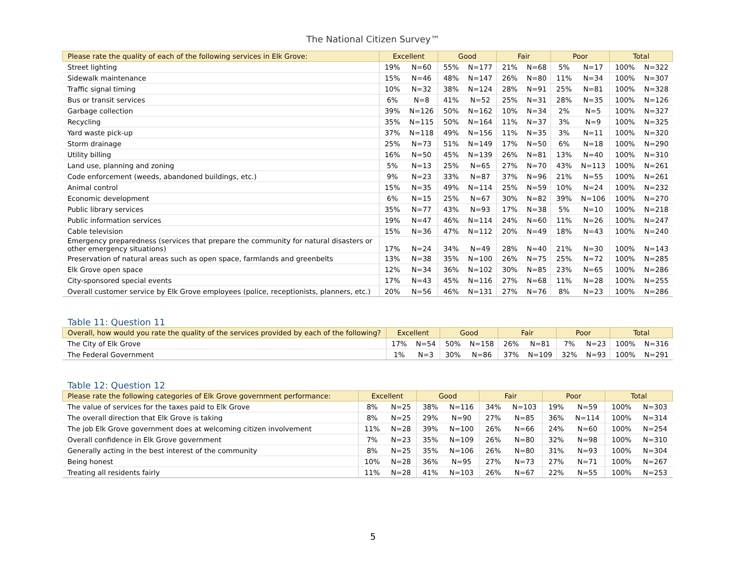The National Citizen Survey™
| Please rate the quality of each of the following services in Elk Grove: | Excellent | | Good | | Fair | | Poor | | Total | |
| --- | --- | --- | --- | --- | --- | --- | --- | --- | --- | --- |
| Street lighting | 19% | N=60 | 55% | N=177 | 21% | N=68 | 5% | N=17 | 100% | N=322 |
| Sidewalk maintenance | 15% | N=46 | 48% | N=147 | 26% | N=80 | 11% | N=34 | 100% | N=307 |
| Traffic signal timing | 10% | N=32 | 38% | N=124 | 28% | N=91 | 25% | N=81 | 100% | N=328 |
| Bus or transit services | 6% | N=8 | 41% | N=52 | 25% | N=31 | 28% | N=35 | 100% | N=126 |
| Garbage collection | 39% | N=126 | 50% | N=162 | 10% | N=34 | 2% | N=5 | 100% | N=327 |
| Recycling | 35% | N=115 | 50% | N=164 | 11% | N=37 | 3% | N=9 | 100% | N=325 |
| Yard waste pick-up | 37% | N=118 | 49% | N=156 | 11% | N=35 | 3% | N=11 | 100% | N=320 |
| Storm drainage | 25% | N=73 | 51% | N=149 | 17% | N=50 | 6% | N=18 | 100% | N=290 |
| Utility billing | 16% | N=50 | 45% | N=139 | 26% | N=81 | 13% | N=40 | 100% | N=310 |
| Land use, planning and zoning | 5% | N=13 | 25% | N=65 | 27% | N=70 | 43% | N=113 | 100% | N=261 |
| Code enforcement (weeds, abandoned buildings, etc.) | 9% | N=23 | 33% | N=87 | 37% | N=96 | 21% | N=55 | 100% | N=261 |
| Animal control | 15% | N=35 | 49% | N=114 | 25% | N=59 | 10% | N=24 | 100% | N=232 |
| Economic development | 6% | N=15 | 25% | N=67 | 30% | N=82 | 39% | N=106 | 100% | N=270 |
| Public library services | 35% | N=77 | 43% | N=93 | 17% | N=38 | 5% | N=10 | 100% | N=218 |
| Public information services | 19% | N=47 | 46% | N=114 | 24% | N=60 | 11% | N=26 | 100% | N=247 |
| Cable television | 15% | N=36 | 47% | N=112 | 20% | N=49 | 18% | N=43 | 100% | N=240 |
| Emergency preparedness (services that prepare the community for natural disasters or other emergency situations) | 17% | N=24 | 34% | N=49 | 28% | N=40 | 21% | N=30 | 100% | N=143 |
| Preservation of natural areas such as open space, farmlands and greenbelts | 13% | N=38 | 35% | N=100 | 26% | N=75 | 25% | N=72 | 100% | N=285 |
| Elk Grove open space | 12% | N=34 | 36% | N=102 | 30% | N=85 | 23% | N=65 | 100% | N=286 |
| City-sponsored special events | 17% | N=43 | 45% | N=116 | 27% | N=68 | 11% | N=28 | 100% | N=255 |
| Overall customer service by Elk Grove employees (police, receptionists, planners, etc.) | 20% | N=56 | 46% | N=131 | 27% | N=76 | 8% | N=23 | 100% | N=286 |
Table 11: Question 11
| Overall, how would you rate the quality of the services provided by each of the following? | Excellent | | Good | | Fair | | Poor | | Total | |
| --- | --- | --- | --- | --- | --- | --- | --- | --- | --- | --- |
| The City of Elk Grove | 17% | N=54 | 50% | N=158 | 26% | N=81 | 7% | N=23 | 100% | N=316 |
| The Federal Government | 1% | N=3 | 30% | N=86 | 37% | N=109 | 32% | N=93 | 100% | N=291 |
Table 12: Question 12
| Please rate the following categories of Elk Grove government performance: | Excellent | | Good | | Fair | | Poor | | Total | |
| --- | --- | --- | --- | --- | --- | --- | --- | --- | --- | --- |
| The value of services for the taxes paid to Elk Grove | 8% | N=25 | 38% | N=116 | 34% | N=103 | 19% | N=59 | 100% | N=303 |
| The overall direction that Elk Grove is taking | 8% | N=25 | 29% | N=90 | 27% | N=85 | 36% | N=114 | 100% | N=314 |
| The job Elk Grove government does at welcoming citizen involvement | 11% | N=28 | 39% | N=100 | 26% | N=66 | 24% | N=60 | 100% | N=254 |
| Overall confidence in Elk Grove government | 7% | N=23 | 35% | N=109 | 26% | N=80 | 32% | N=98 | 100% | N=310 |
| Generally acting in the best interest of the community | 8% | N=25 | 35% | N=106 | 26% | N=80 | 31% | N=93 | 100% | N=304 |
| Being honest | 10% | N=28 | 36% | N=95 | 27% | N=73 | 27% | N=71 | 100% | N=267 |
| Treating all residents fairly | 11% | N=28 | 41% | N=103 | 26% | N=67 | 22% | N=55 | 100% | N=253 |
5